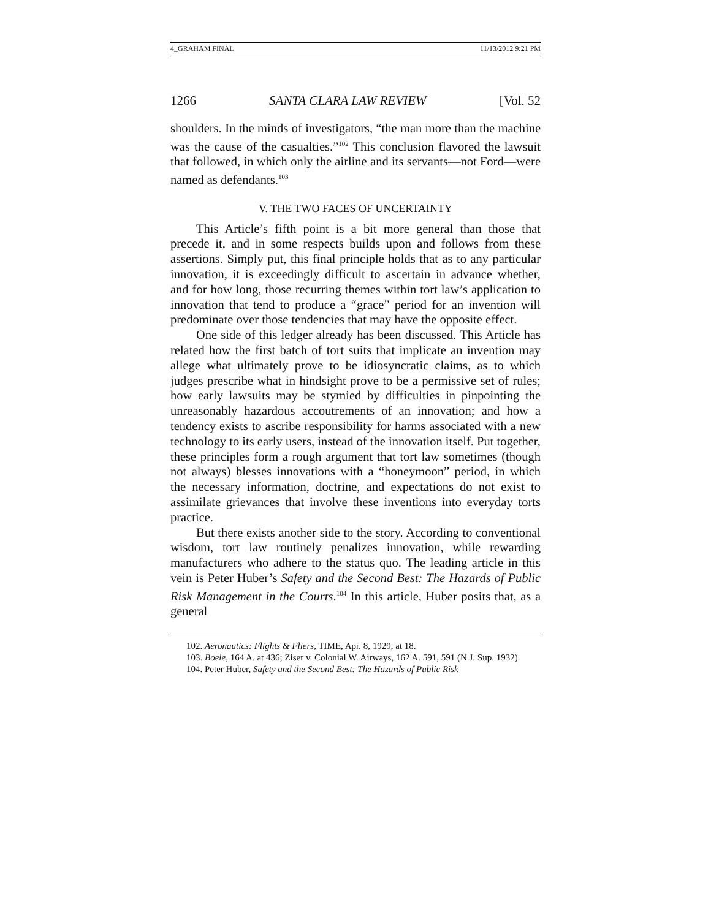4_GRAHAM FINAL 11/13/2012 9:21 PM
1266 SANTA CLARA LAW REVIEW [Vol. 52
shoulders. In the minds of investigators, “the man more than the machine was the cause of the casualties.”<sup>102</sup> This conclusion flavored the lawsuit that followed, in which only the airline and its servants—not Ford—were named as defendants.<sup>103</sup>
V. THE TWO FACES OF UNCERTAINTY
This Article’s fifth point is a bit more general than those that precede it, and in some respects builds upon and follows from these assertions. Simply put, this final principle holds that as to any particular innovation, it is exceedingly difficult to ascertain in advance whether, and for how long, those recurring themes within tort law’s application to innovation that tend to produce a “grace” period for an invention will predominate over those tendencies that may have the opposite effect.
One side of this ledger already has been discussed. This Article has related how the first batch of tort suits that implicate an invention may allege what ultimately prove to be idiosyncratic claims, as to which judges prescribe what in hindsight prove to be a permissive set of rules; how early lawsuits may be stymied by difficulties in pinpointing the unreasonably hazardous accoutrements of an innovation; and how a tendency exists to ascribe responsibility for harms associated with a new technology to its early users, instead of the innovation itself. Put together, these principles form a rough argument that tort law sometimes (though not always) blesses innovations with a “honeymoon” period, in which the necessary information, doctrine, and expectations do not exist to assimilate grievances that involve these inventions into everyday torts practice.
But there exists another side to the story. According to conventional wisdom, tort law routinely penalizes innovation, while rewarding manufacturers who adhere to the status quo. The leading article in this vein is Peter Huber’s Safety and the Second Best: The Hazards of Public Risk Management in the Courts.<sup>104</sup> In this article, Huber posits that, as a general
102. Aeronautics: Flights & Fliers, TIME, Apr. 8, 1929, at 18.
103. Boele, 164 A. at 436; Ziser v. Colonial W. Airways, 162 A. 591, 591 (N.J. Sup. 1932).
104. Peter Huber, Safety and the Second Best: The Hazards of Public Risk